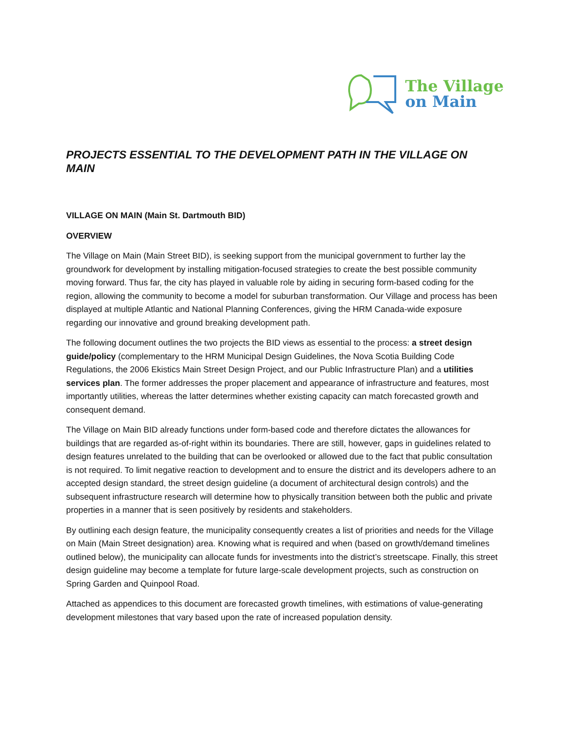The Village
on Main
PROJECTS ESSENTIAL TO THE DEVELOPMENT PATH IN THE VILLAGE ON MAIN
VILLAGE ON MAIN (Main St. Dartmouth BID)
OVERVIEW
The Village on Main (Main Street BID), is seeking support from the municipal government to further lay the groundwork for development by installing mitigation-focused strategies to create the best possible community moving forward. Thus far, the city has played in valuable role by aiding in securing form-based coding for the region, allowing the community to become a model for suburban transformation. Our Village and process has been displayed at multiple Atlantic and National Planning Conferences, giving the HRM Canada-wide exposure regarding our innovative and ground breaking development path.
The following document outlines the two projects the BID views as essential to the process: a street design guide/policy (complementary to the HRM Municipal Design Guidelines, the Nova Scotia Building Code Regulations, the 2006 Ekistics Main Street Design Project, and our Public Infrastructure Plan) and a utilities services plan. The former addresses the proper placement and appearance of infrastructure and features, most importantly utilities, whereas the latter determines whether existing capacity can match forecasted growth and consequent demand.
The Village on Main BID already functions under form-based code and therefore dictates the allowances for buildings that are regarded as-of-right within its boundaries. There are still, however, gaps in guidelines related to design features unrelated to the building that can be overlooked or allowed due to the fact that public consultation is not required. To limit negative reaction to development and to ensure the district and its developers adhere to an accepted design standard, the street design guideline (a document of architectural design controls) and the subsequent infrastructure research will determine how to physically transition between both the public and private properties in a manner that is seen positively by residents and stakeholders.
By outlining each design feature, the municipality consequently creates a list of priorities and needs for the Village on Main (Main Street designation) area. Knowing what is required and when (based on growth/demand timelines outlined below), the municipality can allocate funds for investments into the district’s streetscape. Finally, this street design guideline may become a template for future large-scale development projects, such as construction on Spring Garden and Quinpool Road.
Attached as appendices to this document are forecasted growth timelines, with estimations of value-generating development milestones that vary based upon the rate of increased population density.